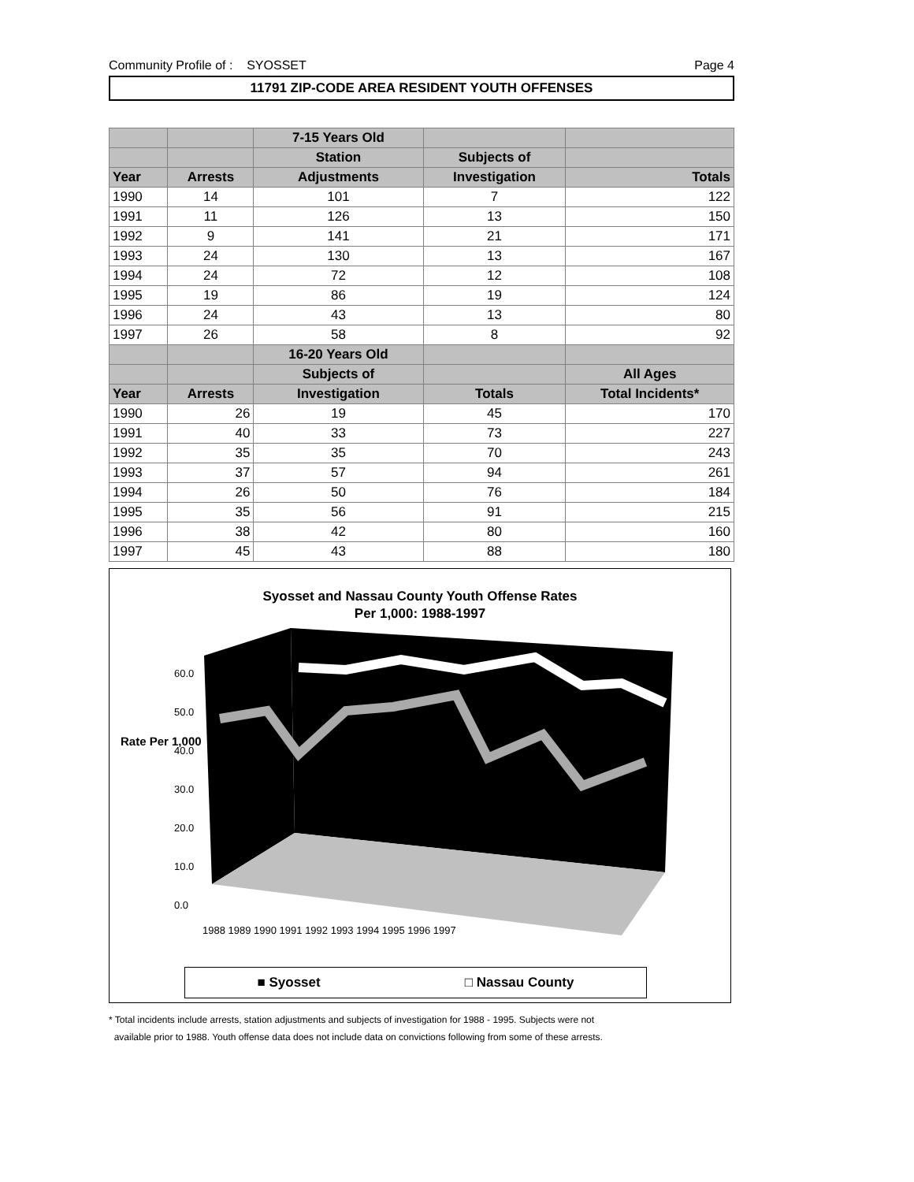Community Profile of : SYOSSET Page 4
11791 ZIP-CODE AREA RESIDENT YOUTH OFFENSES
| | | 7-15 Years Old | | |
| --- | --- | --- | --- | --- |
| | | Station | Subjects of | |
| Year | Arrests | Adjustments | Investigation | Totals |
| 1990 | 14 | 101 | 7 | 122 |
| 1991 | 11 | 126 | 13 | 150 |
| 1992 | 9 | 141 | 21 | 171 |
| 1993 | 24 | 130 | 13 | 167 |
| 1994 | 24 | 72 | 12 | 108 |
| 1995 | 19 | 86 | 19 | 124 |
| 1996 | 24 | 43 | 13 | 80 |
| 1997 | 26 | 58 | 8 | 92 |
| | | 16-20 Years Old | | |
| | | Subjects of | | All Ages |
| Year | Arrests | Investigation | Totals | Total Incidents* |
| 1990 | 26 | 19 | 45 | 170 |
| 1991 | 40 | 33 | 73 | 227 |
| 1992 | 35 | 35 | 70 | 243 |
| 1993 | 37 | 57 | 94 | 261 |
| 1994 | 26 | 50 | 76 | 184 |
| 1995 | 35 | 56 | 91 | 215 |
| 1996 | 38 | 42 | 80 | 160 |
| 1997 | 45 | 43 | 88 | 180 |
Syosset and Nassau County Youth Offense Rates
Per 1,000: 1988-1997
60.0
50.0
40.0
30.0
20.0
10.0
0.0
Rate Per 1,000
1988 1989 1990 1991 1992 1993 1994 1995 1996 1997
■ Syosset □ Nassau County
* Total incidents include arrests, station adjustments and subjects of investigation for 1988 - 1995. Subjects were not
available prior to 1988. Youth offense data does not include data on convictions following from some of these arrests.